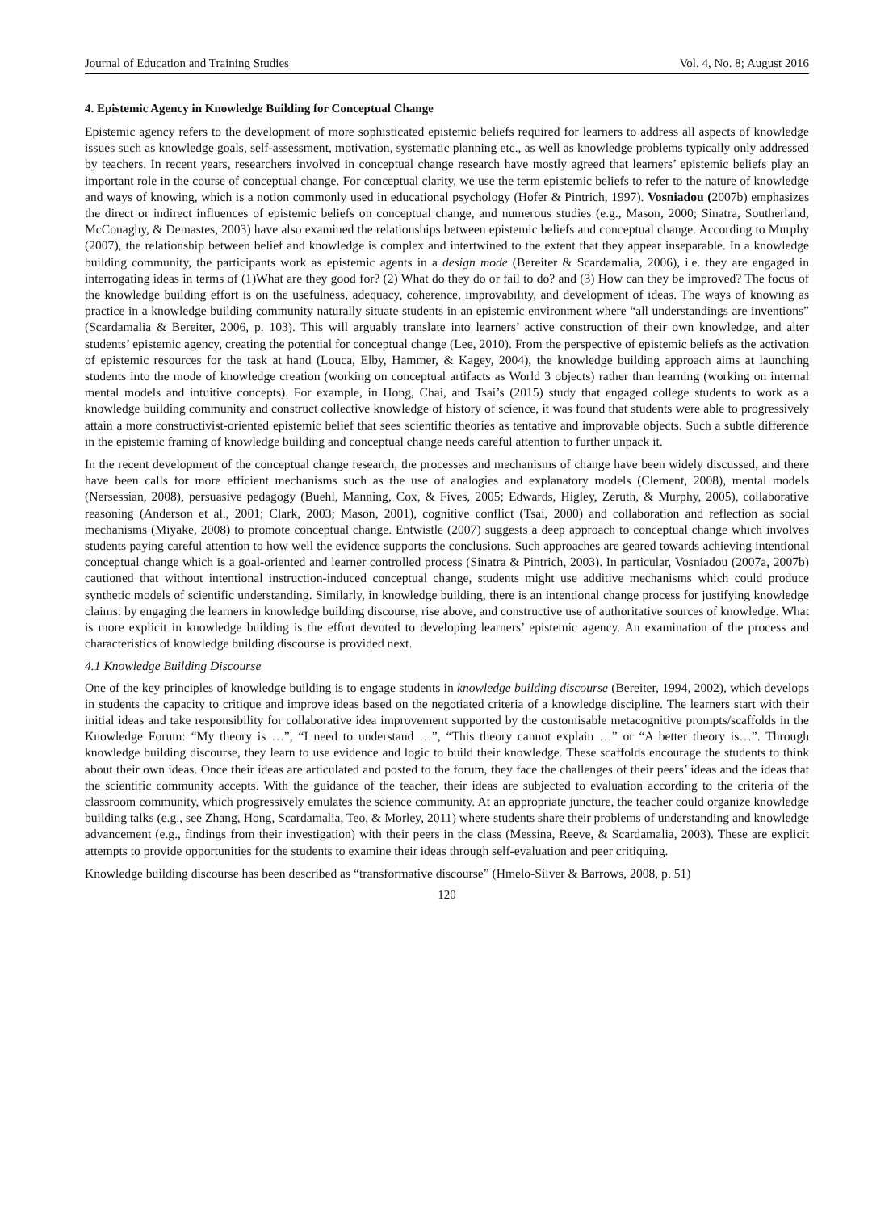Journal of Education and Training Studies Vol. 4, No. 8; August 2016
4. Epistemic Agency in Knowledge Building for Conceptual Change
Epistemic agency refers to the development of more sophisticated epistemic beliefs required for learners to address all aspects of knowledge issues such as knowledge goals, self-assessment, motivation, systematic planning etc., as well as knowledge problems typically only addressed by teachers. In recent years, researchers involved in conceptual change research have mostly agreed that learners’ epistemic beliefs play an important role in the course of conceptual change. For conceptual clarity, we use the term epistemic beliefs to refer to the nature of knowledge and ways of knowing, which is a notion commonly used in educational psychology (Hofer & Pintrich, 1997). Vosniadou (2007b) emphasizes the direct or indirect influences of epistemic beliefs on conceptual change, and numerous studies (e.g., Mason, 2000; Sinatra, Southerland, McConaghy, & Demastes, 2003) have also examined the relationships between epistemic beliefs and conceptual change. According to Murphy (2007), the relationship between belief and knowledge is complex and intertwined to the extent that they appear inseparable. In a knowledge building community, the participants work as epistemic agents in a design mode (Bereiter & Scardamalia, 2006), i.e. they are engaged in interrogating ideas in terms of (1)What are they good for? (2) What do they do or fail to do? and (3) How can they be improved? The focus of the knowledge building effort is on the usefulness, adequacy, coherence, improvability, and development of ideas. The ways of knowing as practice in a knowledge building community naturally situate students in an epistemic environment where “all understandings are inventions” (Scardamalia & Bereiter, 2006, p. 103). This will arguably translate into learners’ active construction of their own knowledge, and alter students’ epistemic agency, creating the potential for conceptual change (Lee, 2010). From the perspective of epistemic beliefs as the activation of epistemic resources for the task at hand (Louca, Elby, Hammer, & Kagey, 2004), the knowledge building approach aims at launching students into the mode of knowledge creation (working on conceptual artifacts as World 3 objects) rather than learning (working on internal mental models and intuitive concepts). For example, in Hong, Chai, and Tsai’s (2015) study that engaged college students to work as a knowledge building community and construct collective knowledge of history of science, it was found that students were able to progressively attain a more constructivist-oriented epistemic belief that sees scientific theories as tentative and improvable objects. Such a subtle difference in the epistemic framing of knowledge building and conceptual change needs careful attention to further unpack it.
In the recent development of the conceptual change research, the processes and mechanisms of change have been widely discussed, and there have been calls for more efficient mechanisms such as the use of analogies and explanatory models (Clement, 2008), mental models (Nersessian, 2008), persuasive pedagogy (Buehl, Manning, Cox, & Fives, 2005; Edwards, Higley, Zeruth, & Murphy, 2005), collaborative reasoning (Anderson et al., 2001; Clark, 2003; Mason, 2001), cognitive conflict (Tsai, 2000) and collaboration and reflection as social mechanisms (Miyake, 2008) to promote conceptual change. Entwistle (2007) suggests a deep approach to conceptual change which involves students paying careful attention to how well the evidence supports the conclusions. Such approaches are geared towards achieving intentional conceptual change which is a goal-oriented and learner controlled process (Sinatra & Pintrich, 2003). In particular, Vosniadou (2007a, 2007b) cautioned that without intentional instruction-induced conceptual change, students might use additive mechanisms which could produce synthetic models of scientific understanding. Similarly, in knowledge building, there is an intentional change process for justifying knowledge claims: by engaging the learners in knowledge building discourse, rise above, and constructive use of authoritative sources of knowledge. What is more explicit in knowledge building is the effort devoted to developing learners’ epistemic agency. An examination of the process and characteristics of knowledge building discourse is provided next.
4.1 Knowledge Building Discourse
One of the key principles of knowledge building is to engage students in knowledge building discourse (Bereiter, 1994, 2002), which develops in students the capacity to critique and improve ideas based on the negotiated criteria of a knowledge discipline. The learners start with their initial ideas and take responsibility for collaborative idea improvement supported by the customisable metacognitive prompts/scaffolds in the Knowledge Forum: “My theory is …”, “I need to understand …”, “This theory cannot explain …” or “A better theory is…”. Through knowledge building discourse, they learn to use evidence and logic to build their knowledge. These scaffolds encourage the students to think about their own ideas. Once their ideas are articulated and posted to the forum, they face the challenges of their peers’ ideas and the ideas that the scientific community accepts. With the guidance of the teacher, their ideas are subjected to evaluation according to the criteria of the classroom community, which progressively emulates the science community. At an appropriate juncture, the teacher could organize knowledge building talks (e.g., see Zhang, Hong, Scardamalia, Teo, & Morley, 2011) where students share their problems of understanding and knowledge advancement (e.g., findings from their investigation) with their peers in the class (Messina, Reeve, & Scardamalia, 2003). These are explicit attempts to provide opportunities for the students to examine their ideas through self-evaluation and peer critiquing.
Knowledge building discourse has been described as “transformative discourse” (Hmelo-Silver & Barrows, 2008, p. 51)
120